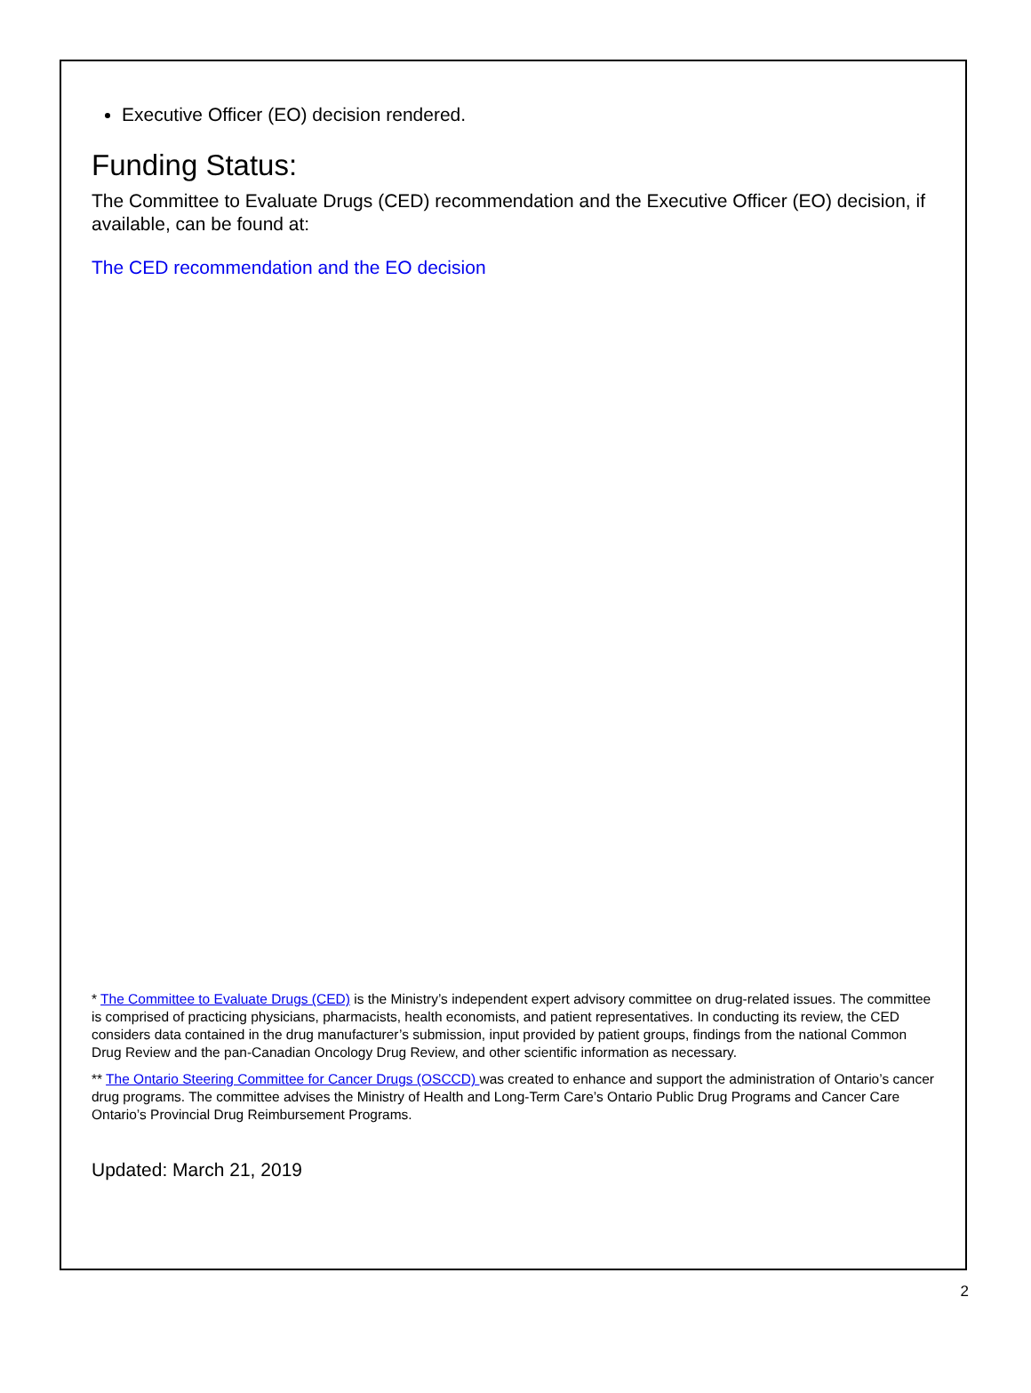Executive Officer (EO) decision rendered.
Funding Status:
The Committee to Evaluate Drugs (CED) recommendation and the Executive Officer (EO) decision, if available, can be found at:
The CED recommendation and the EO decision
* The Committee to Evaluate Drugs (CED) is the Ministry’s independent expert advisory committee on drug-related issues. The committee is comprised of practicing physicians, pharmacists, health economists, and patient representatives. In conducting its review, the CED considers data contained in the drug manufacturer’s submission, input provided by patient groups, findings from the national Common Drug Review and the pan-Canadian Oncology Drug Review, and other scientific information as necessary.
** The Ontario Steering Committee for Cancer Drugs (OSCCD) was created to enhance and support the administration of Ontario’s cancer drug programs. The committee advises the Ministry of Health and Long-Term Care’s Ontario Public Drug Programs and Cancer Care Ontario’s Provincial Drug Reimbursement Programs.
Updated: March 21, 2019
2